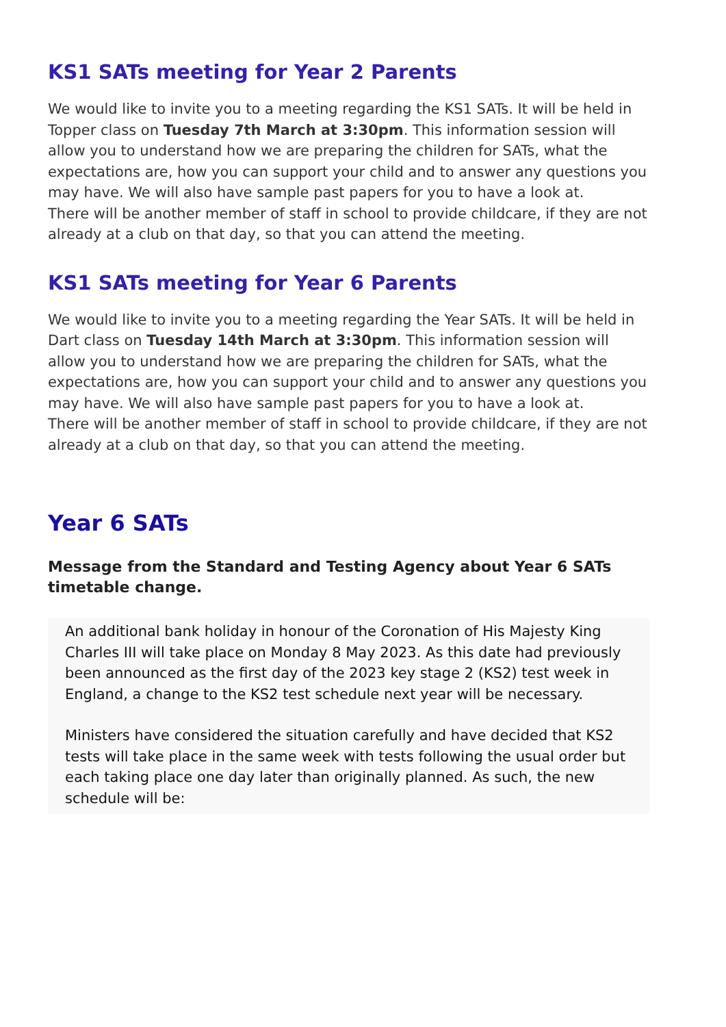KS1 SATs meeting for Year 2 Parents
We would like to invite you to a meeting regarding the KS1 SATs. It will be held in Topper class on Tuesday 7th March at 3:30pm. This information session will allow you to understand how we are preparing the children for SATs, what the expectations are, how you can support your child and to answer any questions you may have. We will also have sample past papers for you to have a look at.
There will be another member of staff in school to provide childcare, if they are not already at a club on that day, so that you can attend the meeting.
KS1 SATs meeting for Year 6 Parents
We would like to invite you to a meeting regarding the Year SATs. It will be held in Dart class on Tuesday 14th March at 3:30pm. This information session will allow you to understand how we are preparing the children for SATs, what the expectations are, how you can support your child and to answer any questions you may have. We will also have sample past papers for you to have a look at.
There will be another member of staff in school to provide childcare, if they are not already at a club on that day, so that you can attend the meeting.
Year 6 SATs
Message from the Standard and Testing Agency about Year 6 SATs timetable change.
An additional bank holiday in honour of the Coronation of His Majesty King Charles III will take place on Monday 8 May 2023. As this date had previously been announced as the first day of the 2023 key stage 2 (KS2) test week in England, a change to the KS2 test schedule next year will be necessary.
Ministers have considered the situation carefully and have decided that KS2 tests will take place in the same week with tests following the usual order but each taking place one day later than originally planned. As such, the new schedule will be: